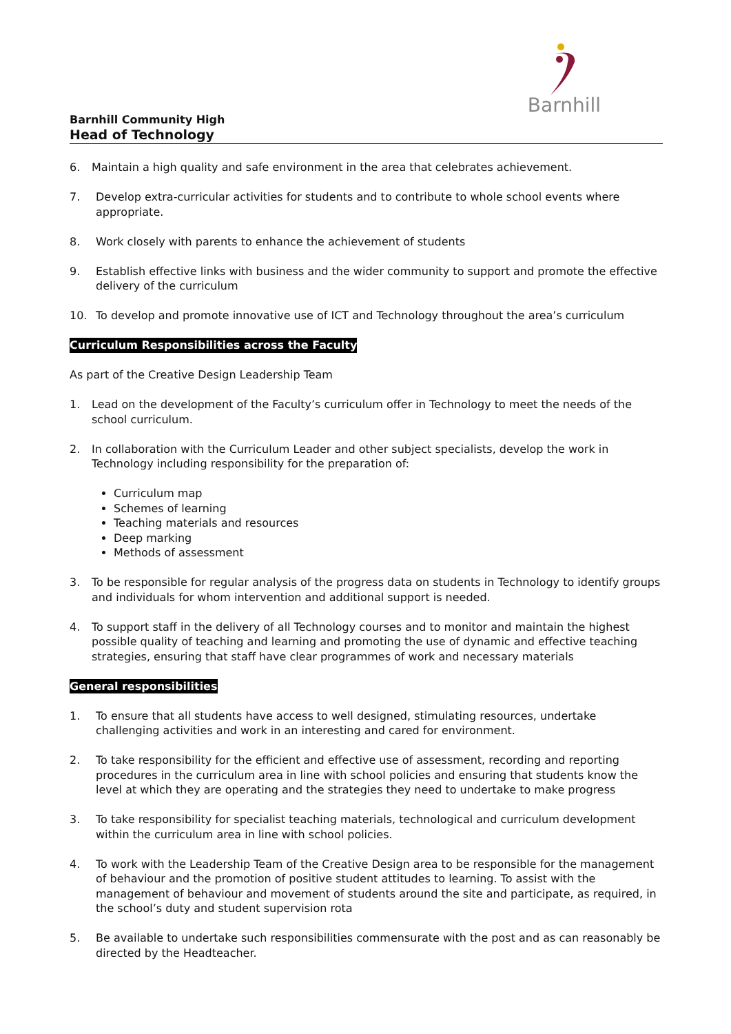Barnhill
Barnhill Community High
Head of Technology
6. Maintain a high quality and safe environment in the area that celebrates achievement.
7. Develop extra-curricular activities for students and to contribute to whole school events where appropriate.
8. Work closely with parents to enhance the achievement of students
9. Establish effective links with business and the wider community to support and promote the effective delivery of the curriculum
10. To develop and promote innovative use of ICT and Technology throughout the area’s curriculum
Curriculum Responsibilities across the Faculty
As part of the Creative Design Leadership Team
1. Lead on the development of the Faculty’s curriculum offer in Technology to meet the needs of the school curriculum.
2. In collaboration with the Curriculum Leader and other subject specialists, develop the work in Technology including responsibility for the preparation of:
Curriculum map
Schemes of learning
Teaching materials and resources
Deep marking
Methods of assessment
3. To be responsible for regular analysis of the progress data on students in Technology to identify groups and individuals for whom intervention and additional support is needed.
4. To support staff in the delivery of all Technology courses and to monitor and maintain the highest possible quality of teaching and learning and promoting the use of dynamic and effective teaching strategies, ensuring that staff have clear programmes of work and necessary materials
General responsibilities
1. To ensure that all students have access to well designed, stimulating resources, undertake challenging activities and work in an interesting and cared for environment.
2. To take responsibility for the efficient and effective use of assessment, recording and reporting procedures in the curriculum area in line with school policies and ensuring that students know the level at which they are operating and the strategies they need to undertake to make progress
3. To take responsibility for specialist teaching materials, technological and curriculum development within the curriculum area in line with school policies.
4. To work with the Leadership Team of the Creative Design area to be responsible for the management of behaviour and the promotion of positive student attitudes to learning. To assist with the management of behaviour and movement of students around the site and participate, as required, in the school’s duty and student supervision rota
5. Be available to undertake such responsibilities commensurate with the post and as can reasonably be directed by the Headteacher.